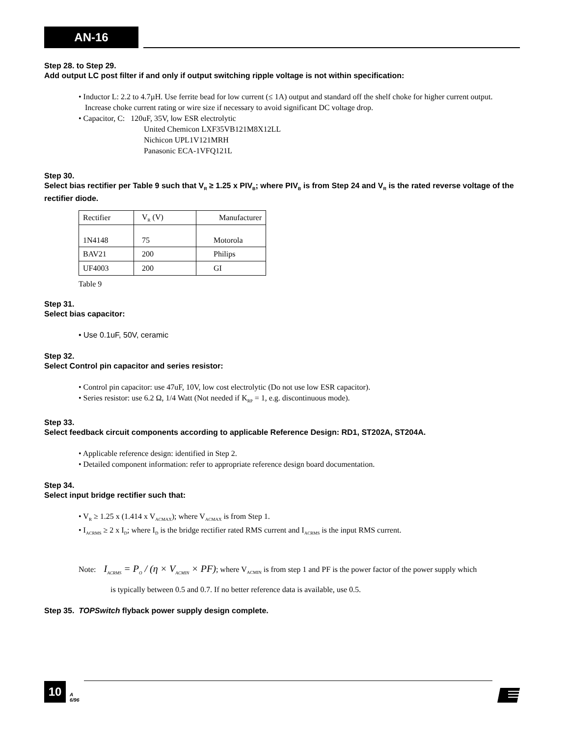AN-16
Step 28. to Step 29.
Add output LC post filter if and only if output switching ripple voltage is not within specification:
• Inductor L: 2.2 to 4.7µH. Use ferrite bead for low current (≤ 1A) output and standard off the shelf choke for higher current output. Increase choke current rating or wire size if necessary to avoid significant DC voltage drop.
• Capacitor, C: 120uF, 35V, low ESR electrolytic
United Chemicon LXF35VB121M8X12LL
Nichicon UPL1V121MRH
Panasonic ECA-1VFQ121L
Step 30.
Select bias rectifier per Table 9 such that V<sub>R</sub> ≥ 1.25 x PIV<sub>B</sub>; where PIV<sub>B</sub> is from Step 24 and V<sub>R</sub> is the rated reverse voltage of the rectifier diode.
| Rectifier | V<sub>R</sub> (V) | Manufacturer |
| 1N4148 | 75 | Motorola |
| BAV21 | 200 | Philips |
| UF4003 | 200 | GI |
Table 9
Step 31.
Select bias capacitor:
• Use 0.1uF, 50V, ceramic
Step 32.
Select Control pin capacitor and series resistor:
• Control pin capacitor: use 47uF, 10V, low cost electrolytic (Do not use low ESR capacitor).
• Series resistor: use 6.2 Ω, 1/4 Watt (Not needed if K<sub>RP</sub> = 1, e.g. discontinuous mode).
Step 33.
Select feedback circuit components according to applicable Reference Design: RD1, ST202A, ST204A.
• Applicable reference design: identified in Step 2.
• Detailed component information: refer to appropriate reference design board documentation.
Step 34.
Select input bridge rectifier such that:
• V<sub>R</sub> ≥ 1.25 x (1.414 x V<sub>ACMAX</sub>); where V<sub>ACMAX</sub> is from Step 1.
• I<sub>ACRMS</sub> ≥ 2 x I<sub>D</sub>; where I<sub>D</sub> is the bridge rectifier rated RMS current and I<sub>ACRMS</sub> is the input RMS current.
Note: I<sub>ACRMS</sub> = P<sub>O</sub> / (η × V<sub>ACMIN</sub> × PF); where V<sub>ACMIN</sub> is from step 1 and PF is the power factor of the power supply which
is typically between 0.5 and 0.7. If no better reference data is available, use 0.5.
Step 35. TOPSwitch flyback power supply design complete.
10
A
6/96